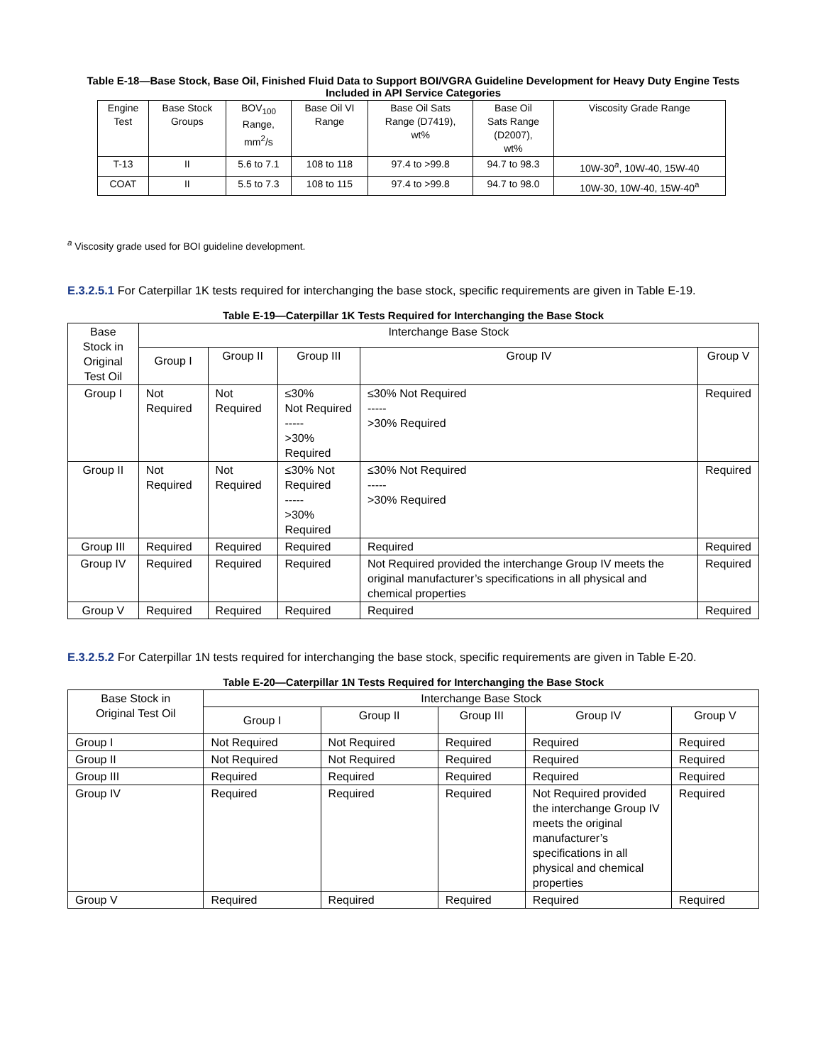Table E-18—Base Stock, Base Oil, Finished Fluid Data to Support BOI/VGRA Guideline Development for Heavy Duty Engine Tests Included in API Service Categories
| Engine Test | Base Stock Groups | BOV<sub>100</sub> Range, mm<sup>2</sup>/s | Base Oil VI Range | Base Oil Sats Range (D7419), wt% | Base Oil Sats Range (D2007), wt% | Viscosity Grade Range |
| --- | --- | --- | --- | --- | --- | --- |
| T-13 | II | 5.6 to 7.1 | 108 to 118 | 97.4 to >99.8 | 94.7 to 98.3 | 10W-30<sup>a</sup>, 10W-40, 15W-40 |
| COAT | II | 5.5 to 7.3 | 108 to 115 | 97.4 to >99.8 | 94.7 to 98.0 | 10W-30, 10W-40, 15W-40<sup>a</sup> |
<sup>a</sup> Viscosity grade used for BOI guideline development.
E.3.2.5.1 For Caterpillar 1K tests required for interchanging the base stock, specific requirements are given in Table E-19.
Table E-19—Caterpillar 1K Tests Required for Interchanging the Base Stock
| Base Stock in Original Test Oil | Interchange Base Stock | | | | |
| --- | --- | --- | --- | --- | --- |
| | Group I | Group II | Group III | Group IV | Group V |
| Group I | Not Required | Not Required | ≤30% Not Required ----- >30% Required | ≤30% Not Required ----- >30% Required | Required |
| Group II | Not Required | Not Required | ≤30% Not Required ----- >30% Required | ≤30% Not Required ----- >30% Required | Required |
| Group III | Required | Required | Required | Required | Required |
| Group IV | Required | Required | Required | Not Required provided the interchange Group IV meets the original manufacturer’s specifications in all physical and chemical properties | Required |
| Group V | Required | Required | Required | Required | Required |
E.3.2.5.2 For Caterpillar 1N tests required for interchanging the base stock, specific requirements are given in Table E-20.
Table E-20—Caterpillar 1N Tests Required for Interchanging the Base Stock
| Base Stock in Original Test Oil | Interchange Base Stock | | | | |
| --- | --- | --- | --- | --- | --- |
| | Group I | Group II | Group III | Group IV | Group V |
| Group I | Not Required | Not Required | Required | Required | Required |
| Group II | Not Required | Not Required | Required | Required | Required |
| Group III | Required | Required | Required | Required | Required |
| Group IV | Required | Required | Required | Not Required provided the interchange Group IV meets the original manufacturer’s specifications in all physical and chemical properties | Required |
| Group V | Required | Required | Required | Required | Required |